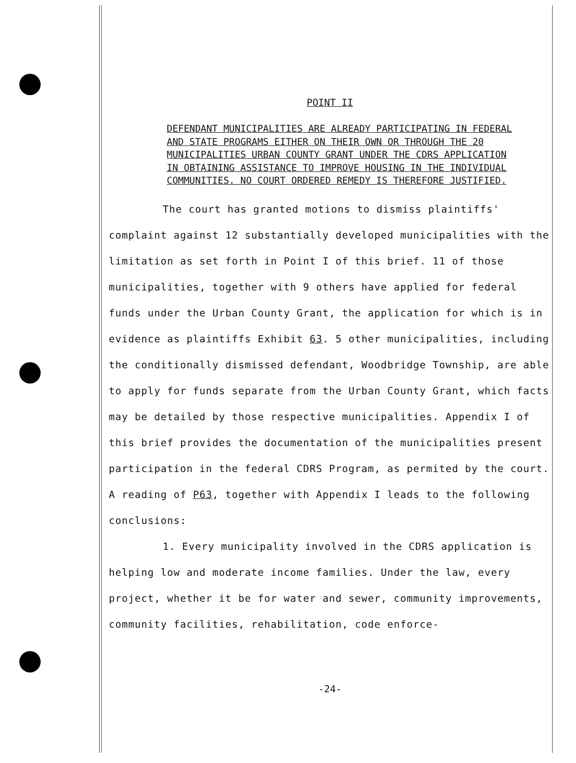POINT II
DEFENDANT MUNICIPALITIES ARE ALREADY PARTICIPATING IN FEDERAL AND STATE PROGRAMS EITHER ON THEIR OWN OR THROUGH THE 20 MUNICIPALITIES URBAN COUNTY GRANT UNDER THE CDRS APPLICATION IN OBTAINING ASSISTANCE TO IMPROVE HOUSING IN THE INDIVIDUAL COMMUNITIES. NO COURT ORDERED REMEDY IS THEREFORE JUSTIFIED.
The court has granted motions to dismiss plaintiffs' complaint against 12 substantially developed municipalities with the limitation as set forth in Point I of this brief. 11 of those municipalities, together with 9 others have applied for federal funds under the Urban County Grant, the application for which is in evidence as plaintiffs Exhibit 63. 5 other municipalities, including the conditionally dismissed defendant, Woodbridge Township, are able to apply for funds separate from the Urban County Grant, which facts may be detailed by those respective municipalities. Appendix I of this brief provides the documentation of the municipalities present participation in the federal CDRS Program, as permited by the court. A reading of P63, together with Appendix I leads to the following conclusions:
1. Every municipality involved in the CDRS application is helping low and moderate income families. Under the law, every project, whether it be for water and sewer, community improvements, community facilities, rehabilitation, code enforce-
-24-